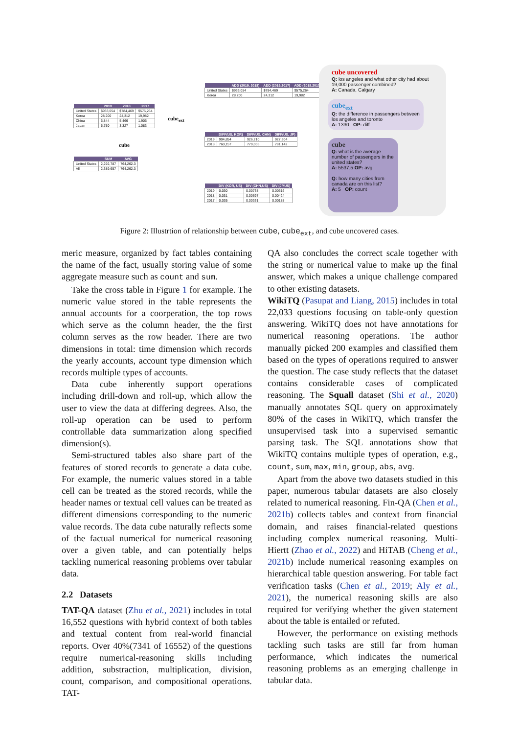| | 2019 | 2018 | 2017 |
| --- | --- | --- | --- |
| United States | $933,054 | $784,469 | $575,264 |
| Korea | 28,200 | 24,312 | 19,982 |
| China | 6,844 | 5,466 | 1,906 |
| Japan | 5,750 | 3,327 | 1,083 |
cube
cube<sub>ext</sub>
| | SUM | AVG |
| --- | --- | --- |
| United States | 2,292,787 | 764,262.3 |
| All | 2,389,657 | 764,262.3 |
| | ADD (2019, 2018) | ADD (2019,2017) | ADD (2018,2017) |
| --- | --- | --- | --- |
| United States | $933,054 | $784,469 | $575,264 |
| Korea | 28,200 | 24,312 | 19,982 |
| | DIFF(US, KOR) | DIFF(US, CHN) | DIFF(US, JP) |
| --- | --- | --- | --- |
| 2019 | 904,854 | 926,210 | 927,304 |
| 2018 | 760,157 | 779,003 | 781,142 |
| | DIV (KOR, US) | DIV (CHN,US) | DIV (JP,US) |
| --- | --- | --- | --- |
| 2019 | 0.030 | 0.00738 | 0.00616 |
| 2018 | 0.031 | 0.00697 | 0.00424 |
| 2017 | 0.035 | 0.00331 | 0.00188 |
cube uncovered
Q: los angeles and what other city had about 19,000 passenger combined?
A: Canada, Calgary
cube<sub>ext</sub>
Q: the difference in passengers between los angeles and toronto
A: 1330 OP: diff
cube
Q: what is the average number of passengers in the united states?
A: 5537.5 OP: avg
Q: how many cities from canada are on this list?
A: 5 OP: count
Figure 2: Illustrtion of relationship between cube, cube<sub>ext</sub>, and cube uncovered cases.
meric measure, organized by fact tables containing the name of the fact, usually storing value of some aggregate measure such as count and sum.
Take the cross table in Figure 1 for example. The numeric value stored in the table represents the annual accounts for a coorperation, the top rows which serve as the column header, the the first column serves as the row header. There are two dimensions in total: time dimension which records the yearly accounts, account type dimension which records multiple types of accounts.
Data cube inherently support operations including drill-down and roll-up, which allow the user to view the data at differing degrees. Also, the roll-up operation can be used to perform controllable data summarization along specified dimension(s).
Semi-structured tables also share part of the features of stored records to generate a data cube. For example, the numeric values stored in a table cell can be treated as the stored records, while the header names or textual cell values can be treated as different dimensions corresponding to the numeric value records. The data cube naturally reflects some of the factual numerical for numerical reasoning over a given table, and can potentially helps tackling numerical reasoning problems over tabular data.
2.2 Datasets
TAT-QA dataset (Zhu et al., 2021) includes in total 16,552 questions with hybrid context of both tables and textual content from real-world financial reports. Over 40%(7341 of 16552) of the questions require numerical-reasoning skills including addition, substraction, multiplication, division, count, comparison, and compositional operations. TAT-
QA also concludes the correct scale together with the string or numerical value to make up the final answer, which makes a unique challenge compared to other existing datasets.
WikiTQ (Pasupat and Liang, 2015) includes in total 22,033 questions focusing on table-only question answering. WikiTQ does not have annotations for numerical reasoning operations. The author manually picked 200 examples and classified them based on the types of operations required to answer the question. The case study reflects that the dataset contains considerable cases of complicated reasoning. The Squall dataset (Shi et al., 2020) manually annotates SQL query on approximately 80% of the cases in WikiTQ, which transfer the unsupervised task into a supervised semantic parsing task. The SQL annotations show that WikiTQ contains multiple types of operation, e.g., count, sum, max, min, group, abs, avg.
Apart from the above two datasets studied in this paper, numerous tabular datasets are also closely related to numerical reasoning. Fin-QA (Chen et al., 2021b) collects tables and context from financial domain, and raises financial-related questions including complex numerical reasoning. Multi-Hiertt (Zhao et al., 2022) and HiTAB (Cheng et al., 2021b) include numerical reasoning examples on hierarchical table question answering. For table fact verification tasks (Chen et al., 2019; Aly et al., 2021), the numerical reasoning skills are also required for verifying whether the given statement about the table is entailed or refuted.
However, the performance on existing methods tackling such tasks are still far from human performance, which indicates the numerical reasoning problems as an emerging challenge in tabular data.